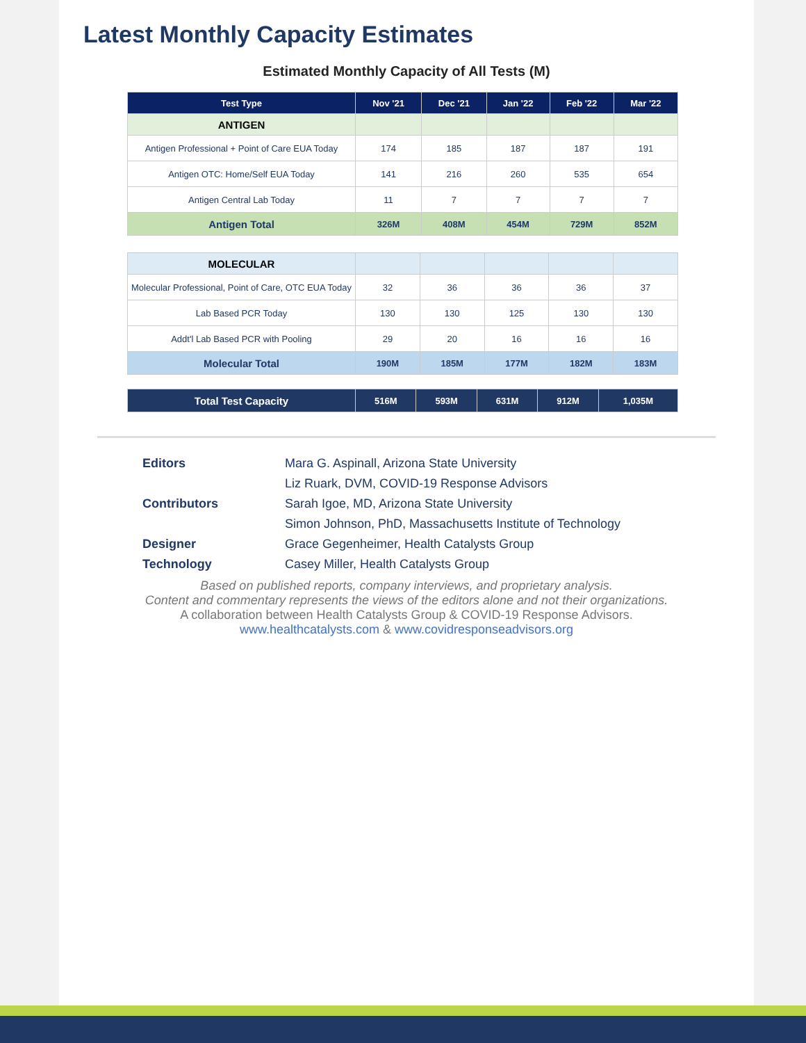Latest Monthly Capacity Estimates
Estimated Monthly Capacity of All Tests (M)
| Test Type | Nov '21 | Dec '21 | Jan '22 | Feb '22 | Mar '22 |
| --- | --- | --- | --- | --- | --- |
| ANTIGEN | | | | | |
| Antigen Professional + Point of Care EUA Today | 174 | 185 | 187 | 187 | 191 |
| Antigen OTC: Home/Self EUA Today | 141 | 216 | 260 | 535 | 654 |
| Antigen Central Lab Today | 11 | 7 | 7 | 7 | 7 |
| Antigen Total | 326M | 408M | 454M | 729M | 852M |
| MOLECULAR | | | | | |
| Molecular Professional, Point of Care, OTC EUA Today | 32 | 36 | 36 | 36 | 37 |
| Lab Based PCR Today | 130 | 130 | 125 | 130 | 130 |
| Addt'l Lab Based PCR with Pooling | 29 | 20 | 16 | 16 | 16 |
| Molecular Total | 190M | 185M | 177M | 182M | 183M |
| Total Test Capacity | 516M | 593M | 631M | 912M | 1,035M |
Editors Mara G. Aspinall, Arizona State University Liz Ruark, DVM, COVID-19 Response Advisors Contributors Sarah Igoe, MD, Arizona State University Simon Johnson, PhD, Massachusetts Institute of Technology Designer Grace Gegenheimer, Health Catalysts Group Technology Casey Miller, Health Catalysts Group
Based on published reports, company interviews, and proprietary analysis.
Content and commentary represents the views of the editors alone and not their organizations.
A collaboration between Health Catalysts Group & COVID-19 Response Advisors.
www.healthcatalysts.com & www.covidresponseadvisors.org